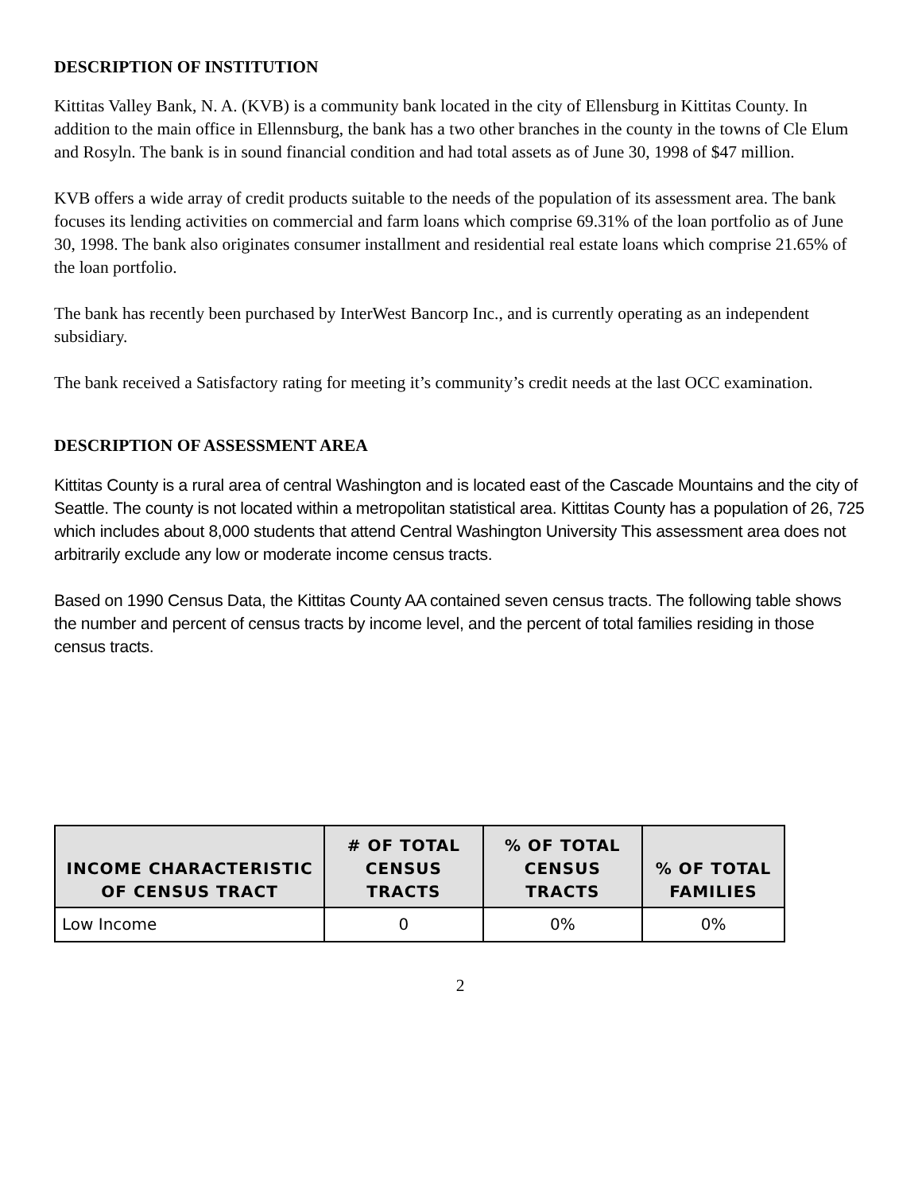DESCRIPTION OF INSTITUTION
Kittitas Valley Bank, N. A. (KVB) is a community bank located in the city of Ellensburg in Kittitas County. In addition to the main office in Ellennsburg, the bank has a two other branches in the county in the towns of Cle Elum and Rosyln. The bank is in sound financial condition and had total assets as of June 30, 1998 of $47 million.
KVB offers a wide array of credit products suitable to the needs of the population of its assessment area. The bank focuses its lending activities on commercial and farm loans which comprise 69.31% of the loan portfolio as of June 30, 1998. The bank also originates consumer installment and residential real estate loans which comprise 21.65% of the loan portfolio.
The bank has recently been purchased by InterWest Bancorp Inc., and is currently operating as an independent subsidiary.
The bank received a Satisfactory rating for meeting it’s community’s credit needs at the last OCC examination.
DESCRIPTION OF ASSESSMENT AREA
Kittitas County is a rural area of central Washington and is located east of the Cascade Mountains and the city of Seattle. The county is not located within a metropolitan statistical area. Kittitas County has a population of 26, 725 which includes about 8,000 students that attend Central Washington University This assessment area does not arbitrarily exclude any low or moderate income census tracts.
Based on 1990 Census Data, the Kittitas County AA contained seven census tracts. The following table shows the number and percent of census tracts by income level, and the percent of total families residing in those census tracts.
| INCOME CHARACTERISTIC OF CENSUS TRACT | # OF TOTAL CENSUS TRACTS | % OF TOTAL CENSUS TRACTS | % OF TOTAL FAMILIES |
| --- | --- | --- | --- |
| Low Income | 0 | 0% | 0% |
2